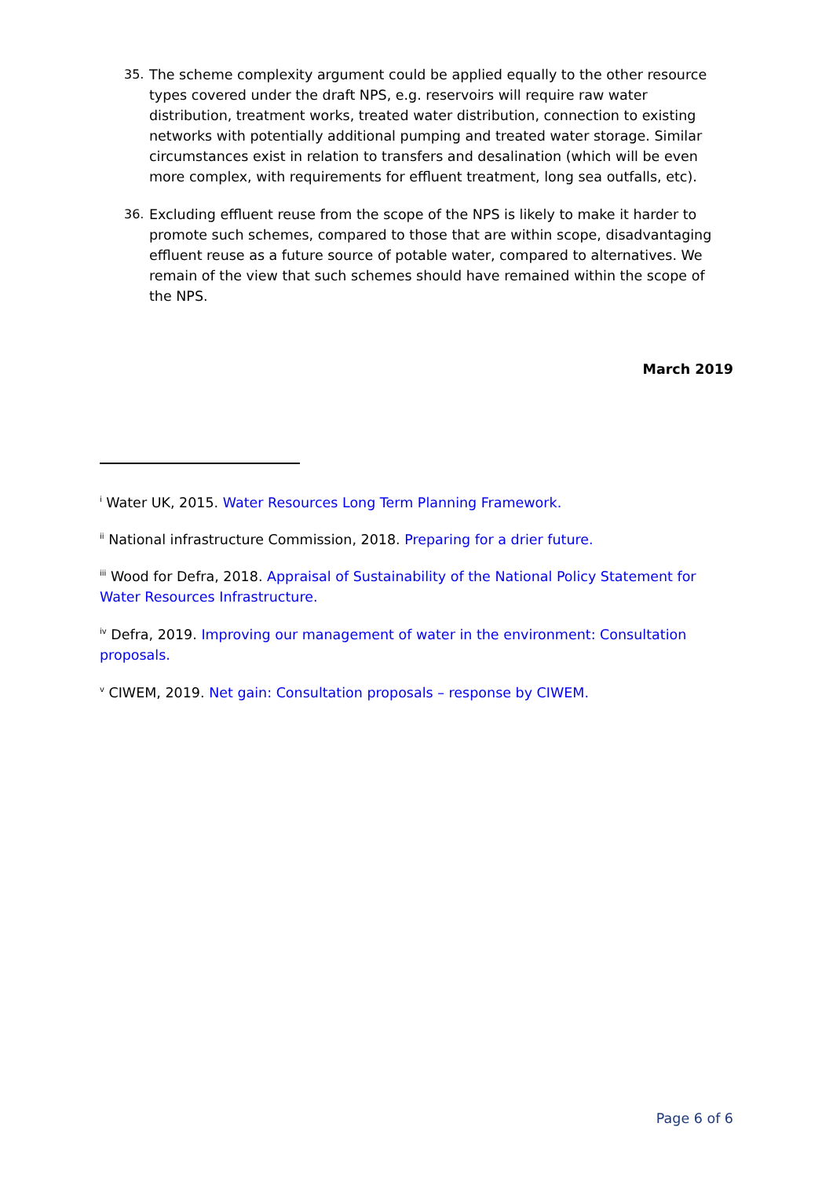35. The scheme complexity argument could be applied equally to the other resource types covered under the draft NPS, e.g. reservoirs will require raw water distribution, treatment works, treated water distribution, connection to existing networks with potentially additional pumping and treated water storage. Similar circumstances exist in relation to transfers and desalination (which will be even more complex, with requirements for effluent treatment, long sea outfalls, etc).
36. Excluding effluent reuse from the scope of the NPS is likely to make it harder to promote such schemes, compared to those that are within scope, disadvantaging effluent reuse as a future source of potable water, compared to alternatives. We remain of the view that such schemes should have remained within the scope of the NPS.
March 2019
<sup>i</sup> Water UK, 2015. Water Resources Long Term Planning Framework.
<sup>ii</sup> National infrastructure Commission, 2018. Preparing for a drier future.
<sup>iii</sup> Wood for Defra, 2018. Appraisal of Sustainability of the National Policy Statement for Water Resources Infrastructure.
<sup>iv</sup> Defra, 2019. Improving our management of water in the environment: Consultation proposals.
<sup>v</sup> CIWEM, 2019. Net gain: Consultation proposals – response by CIWEM.
Page 6 of 6